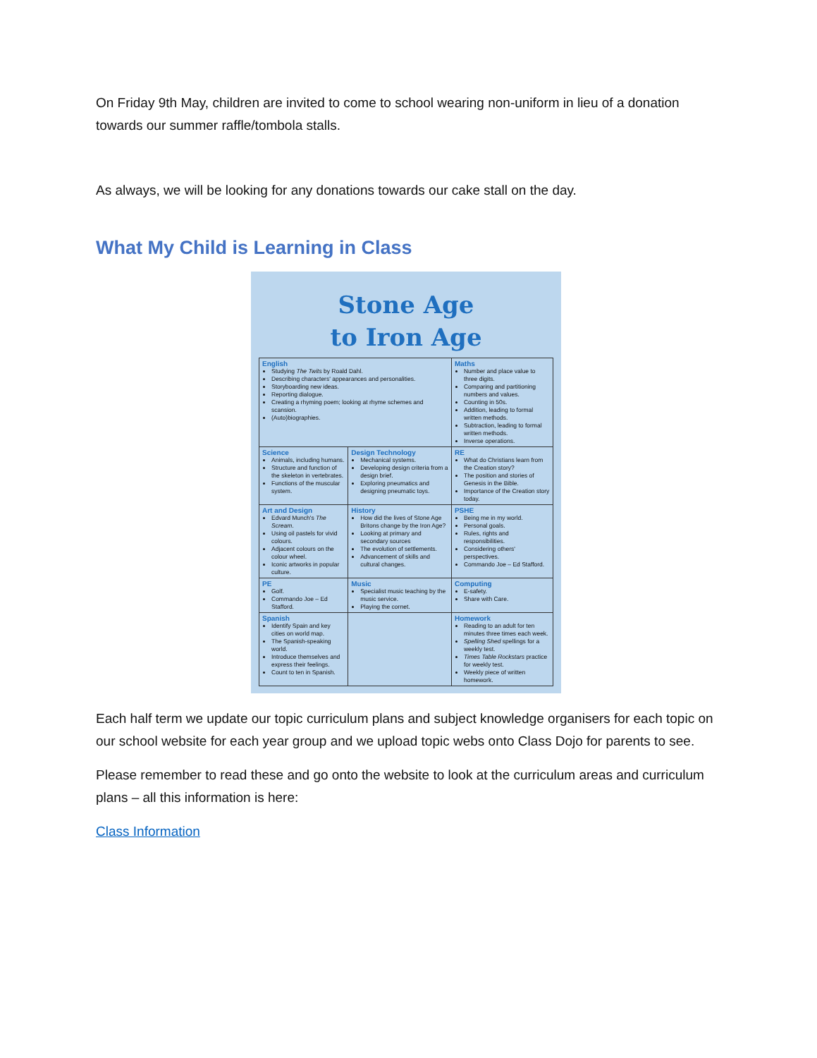On Friday 9th May, children are invited to come to school wearing non-uniform in lieu of a donation towards our summer raffle/tombola stalls.
As always, we will be looking for any donations towards our cake stall on the day.
What My Child is Learning in Class
Stone Age
to Iron Age
| English Studying The Twits by Roald Dahl. Describing characters' appearances and personalities. Storyboarding new ideas. Reporting dialogue. Creating a rhyming poem; looking at rhyme schemes and scansion. (Auto)biographies. | | Maths Number and place value to three digits. Comparing and partitioning numbers and values. Counting in 50s. Addition, leading to formal written methods. Subtraction, leading to formal written methods. Inverse operations. |
| Science Animals, including humans. Structure and function of the skeleton in vertebrates. Functions of the muscular system. | Design Technology Mechanical systems. Developing design criteria from a design brief. Exploring pneumatics and designing pneumatic toys. | RE What do Christians learn from the Creation story? The position and stories of Genesis in the Bible. Importance of the Creation story today. |
| Art and Design Edvard Munch's The Scream . Using oil pastels for vivid colours. Adjacent colours on the colour wheel. Iconic artworks in popular culture. | History How did the lives of Stone Age Britons change by the Iron Age? Looking at primary and secondary sources The evolution of settlements. Advancement of skills and cultural changes. | PSHE Being me in my world. Personal goals. Rules, rights and responsibilities. Considering others' perspectives. Commando Joe – Ed Stafford. |
| PE Golf. Commando Joe – Ed Stafford. | Music Specialist music teaching by the music service. Playing the cornet. | Computing E-safety. Share with Care. |
| Spanish Identify Spain and key cities on world map. The Spanish-speaking world. Introduce themselves and express their feelings. Count to ten in Spanish. | | Homework Reading to an adult for ten minutes three times each week. Spelling Shed spellings for a weekly test. Times Table Rockstars practice for weekly test. Weekly piece of written homework. |
Each half term we update our topic curriculum plans and subject knowledge organisers for each topic on our school website for each year group and we upload topic webs onto Class Dojo for parents to see.
Please remember to read these and go onto the website to look at the curriculum areas and curriculum plans – all this information is here:
Class Information